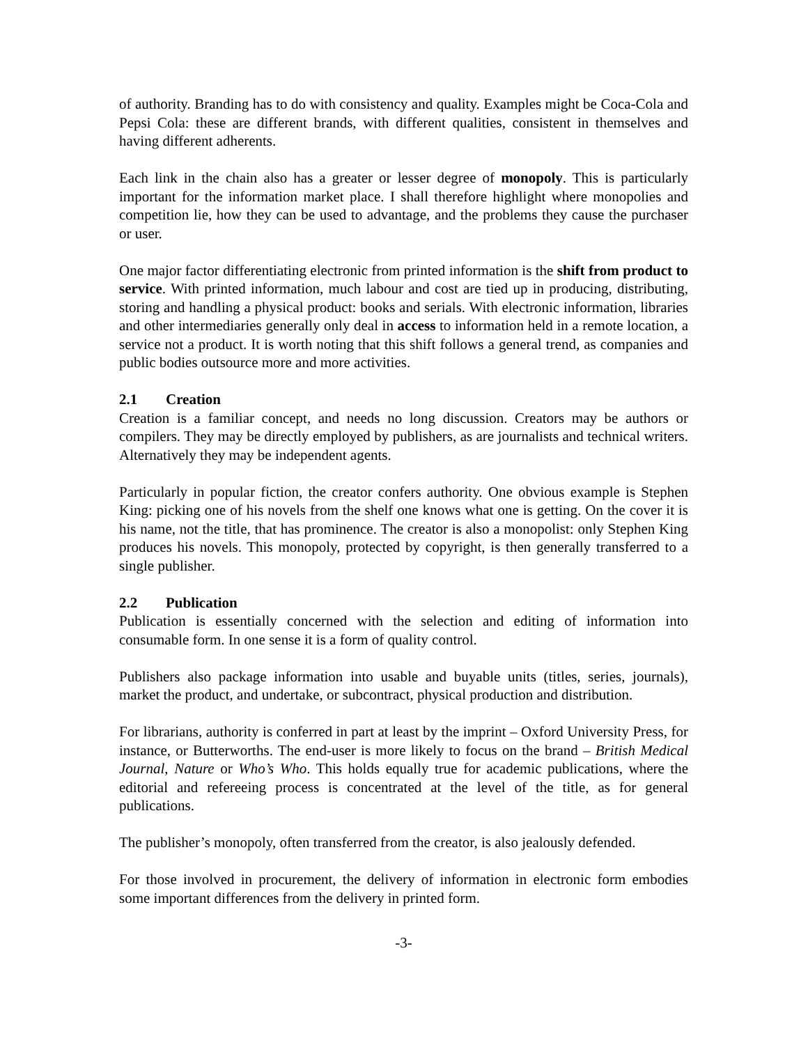of authority. Branding has to do with consistency and quality. Examples might be Coca-Cola and Pepsi Cola: these are different brands, with different qualities, consistent in themselves and having different adherents.
Each link in the chain also has a greater or lesser degree of monopoly. This is particularly important for the information market place. I shall therefore highlight where monopolies and competition lie, how they can be used to advantage, and the problems they cause the purchaser or user.
One major factor differentiating electronic from printed information is the shift from product to service. With printed information, much labour and cost are tied up in producing, distributing, storing and handling a physical product: books and serials. With electronic information, libraries and other intermediaries generally only deal in access to information held in a remote location, a service not a product. It is worth noting that this shift follows a general trend, as companies and public bodies outsource more and more activities.
2.1 Creation
Creation is a familiar concept, and needs no long discussion. Creators may be authors or compilers. They may be directly employed by publishers, as are journalists and technical writers. Alternatively they may be independent agents.
Particularly in popular fiction, the creator confers authority. One obvious example is Stephen King: picking one of his novels from the shelf one knows what one is getting. On the cover it is his name, not the title, that has prominence. The creator is also a monopolist: only Stephen King produces his novels. This monopoly, protected by copyright, is then generally transferred to a single publisher.
2.2 Publication
Publication is essentially concerned with the selection and editing of information into consumable form. In one sense it is a form of quality control.
Publishers also package information into usable and buyable units (titles, series, journals), market the product, and undertake, or subcontract, physical production and distribution.
For librarians, authority is conferred in part at least by the imprint – Oxford University Press, for instance, or Butterworths. The end-user is more likely to focus on the brand – British Medical Journal, Nature or Who’s Who. This holds equally true for academic publications, where the editorial and refereeing process is concentrated at the level of the title, as for general publications.
The publisher’s monopoly, often transferred from the creator, is also jealously defended.
For those involved in procurement, the delivery of information in electronic form embodies some important differences from the delivery in printed form.
-3-